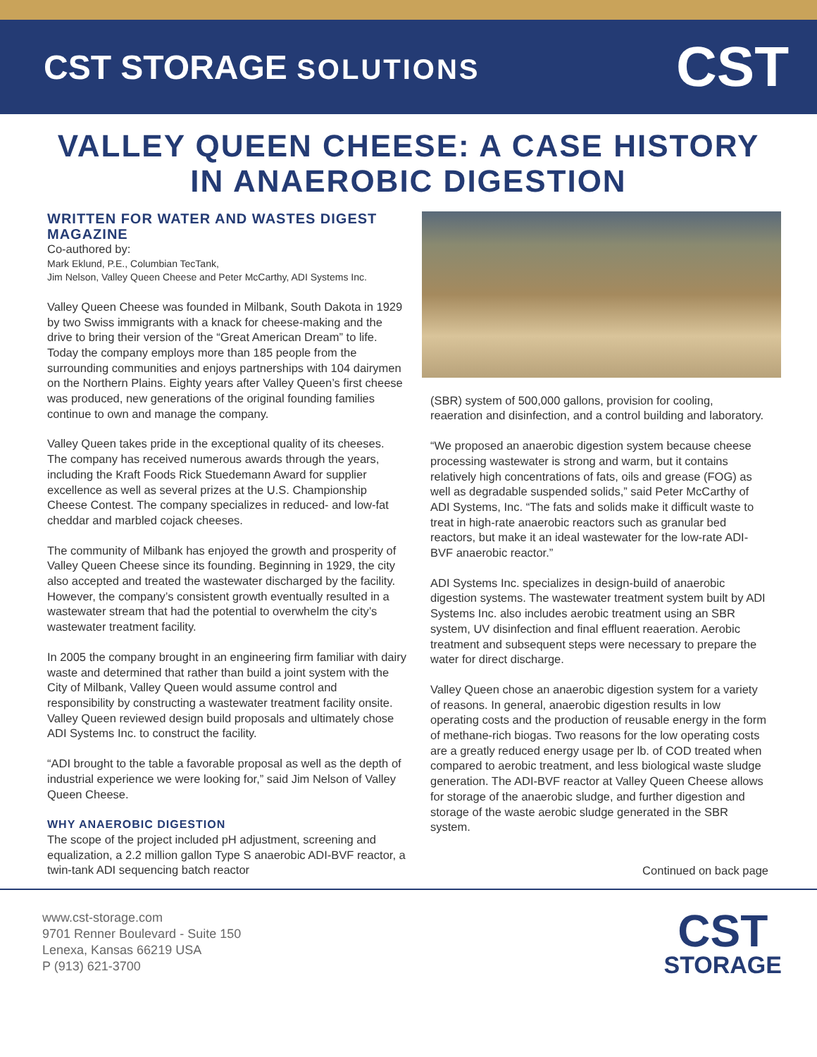CST STORAGE SOLUTIONS
CST
VALLEY QUEEN CHEESE: A CASE HISTORY
IN ANAEROBIC DIGESTION
WRITTEN FOR WATER AND WASTES DIGEST MAGAZINE
Co-authored by:
Mark Eklund, P.E., Columbian TecTank,
Jim Nelson, Valley Queen Cheese and Peter McCarthy, ADI Systems Inc.
Valley Queen Cheese was founded in Milbank, South Dakota in 1929 by two Swiss immigrants with a knack for cheese-making and the drive to bring their version of the “Great American Dream” to life. Today the company employs more than 185 people from the surrounding communities and enjoys partnerships with 104 dairymen on the Northern Plains. Eighty years after Valley Queen’s first cheese was produced, new generations of the original founding families continue to own and manage the company.
Valley Queen takes pride in the exceptional quality of its cheeses. The company has received numerous awards through the years, including the Kraft Foods Rick Stuedemann Award for supplier excellence as well as several prizes at the U.S. Championship Cheese Contest. The company specializes in reduced- and low-fat cheddar and marbled cojack cheeses.
The community of Milbank has enjoyed the growth and prosperity of Valley Queen Cheese since its founding. Beginning in 1929, the city also accepted and treated the wastewater discharged by the facility. However, the company’s consistent growth eventually resulted in a wastewater stream that had the potential to overwhelm the city’s wastewater treatment facility.
In 2005 the company brought in an engineering firm familiar with dairy waste and determined that rather than build a joint system with the City of Milbank, Valley Queen would assume control and responsibility by constructing a wastewater treatment facility onsite. Valley Queen reviewed design build proposals and ultimately chose ADI Systems Inc. to construct the facility.
“ADI brought to the table a favorable proposal as well as the depth of industrial experience we were looking for,” said Jim Nelson of Valley Queen Cheese.
WHY ANAEROBIC DIGESTION
The scope of the project included pH adjustment, screening and equalization, a 2.2 million gallon Type S anaerobic ADI-BVF reactor, a twin-tank ADI sequencing batch reactor
(SBR) system of 500,000 gallons, provision for cooling, reaeration and disinfection, and a control building and laboratory.
“We proposed an anaerobic digestion system because cheese processing wastewater is strong and warm, but it contains relatively high concentrations of fats, oils and grease (FOG) as well as degradable suspended solids,” said Peter McCarthy of ADI Systems, Inc. “The fats and solids make it difficult waste to treat in high-rate anaerobic reactors such as granular bed reactors, but make it an ideal wastewater for the low-rate ADI-BVF anaerobic reactor.”
ADI Systems Inc. specializes in design-build of anaerobic digestion systems. The wastewater treatment system built by ADI Systems Inc. also includes aerobic treatment using an SBR system, UV disinfection and final effluent reaeration. Aerobic treatment and subsequent steps were necessary to prepare the water for direct discharge.
Valley Queen chose an anaerobic digestion system for a variety of reasons. In general, anaerobic digestion results in low operating costs and the production of reusable energy in the form of methane-rich biogas. Two reasons for the low operating costs are a greatly reduced energy usage per lb. of COD treated when compared to aerobic treatment, and less biological waste sludge generation. The ADI-BVF reactor at Valley Queen Cheese allows for storage of the anaerobic sludge, and further digestion and storage of the waste aerobic sludge generated in the SBR system.
Continued on back page
www.cst-storage.com
9701 Renner Boulevard - Suite 150
Lenexa, Kansas 66219 USA
P (913) 621-3700
CST
STORAGE